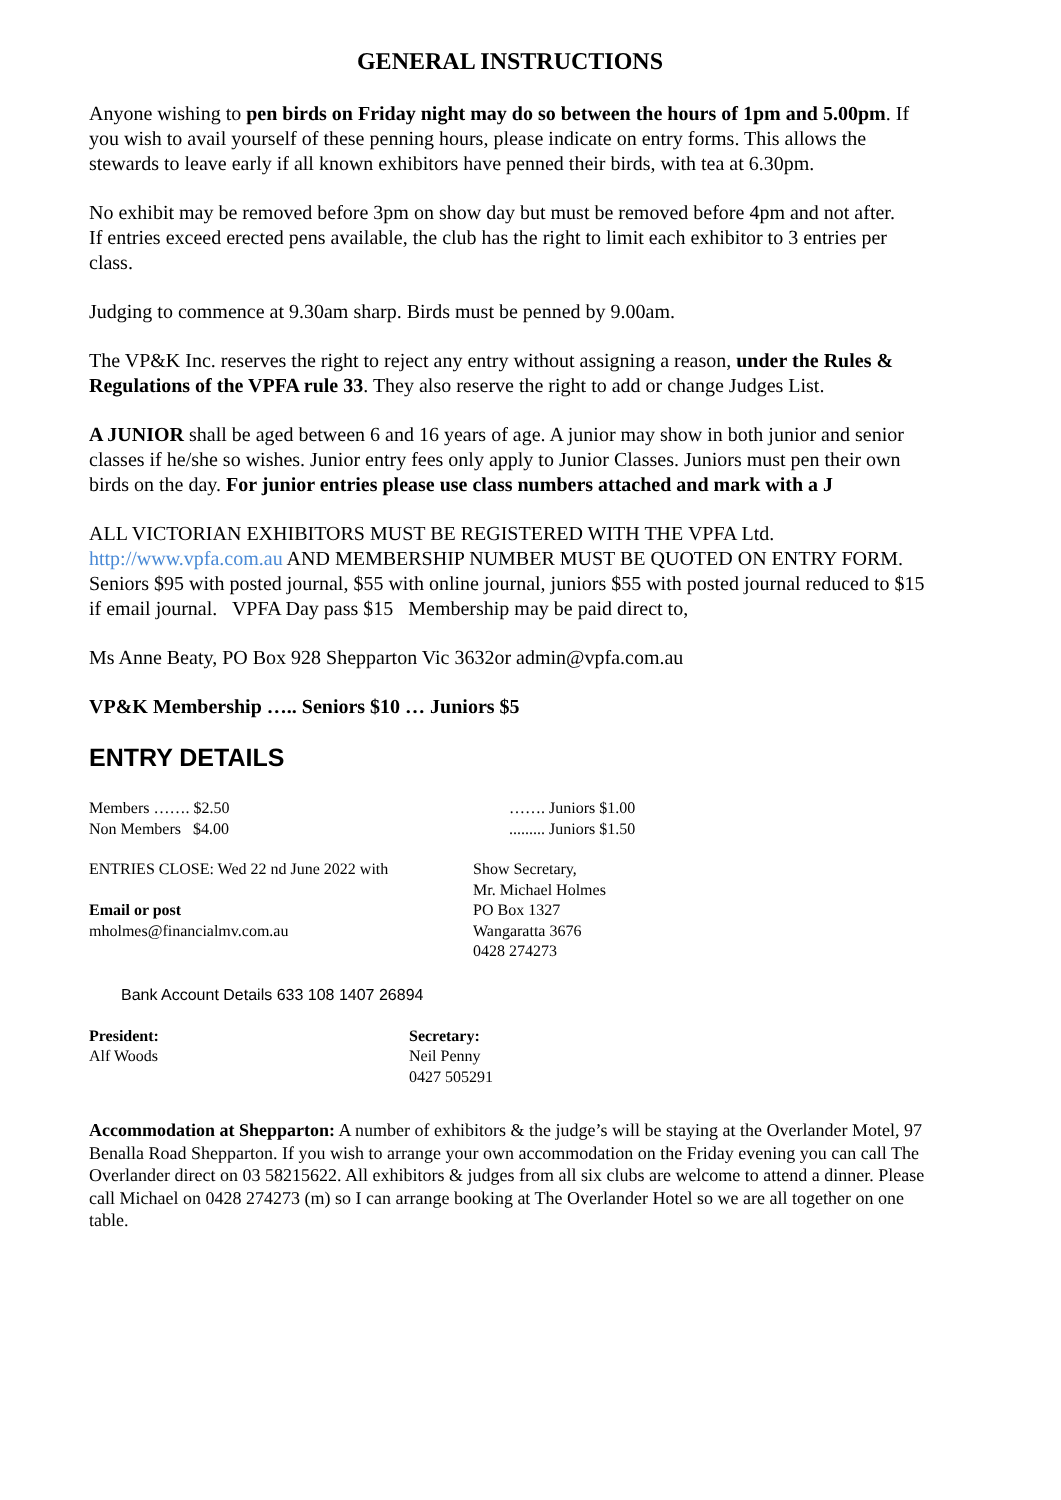GENERAL INSTRUCTIONS
Anyone wishing to pen birds on Friday night may do so between the hours of 1pm and 5.00pm. If you wish to avail yourself of these penning hours, please indicate on entry forms. This allows the stewards to leave early if all known exhibitors have penned their birds, with tea at 6.30pm.
No exhibit may be removed before 3pm on show day but must be removed before 4pm and not after.
If entries exceed erected pens available, the club has the right to limit each exhibitor to 3 entries per class.
Judging to commence at 9.30am sharp. Birds must be penned by 9.00am.
The VP&K Inc. reserves the right to reject any entry without assigning a reason, under the Rules & Regulations of the VPFA rule 33. They also reserve the right to add or change Judges List.
A JUNIOR shall be aged between 6 and 16 years of age. A junior may show in both junior and senior classes if he/she so wishes. Junior entry fees only apply to Junior Classes. Juniors must pen their own birds on the day. For junior entries please use class numbers attached and mark with a J
ALL VICTORIAN EXHIBITORS MUST BE REGISTERED WITH THE VPFA Ltd. http://www.vpfa.com.au AND MEMBERSHIP NUMBER MUST BE QUOTED ON ENTRY FORM. Seniors $95 with posted journal, $55 with online journal, juniors $55 with posted journal reduced to $15 if email journal. VPFA Day pass $15 Membership may be paid direct to,
Ms Anne Beaty, PO Box 928 Shepparton Vic 3632or admin@vpfa.com.au
VP&K Membership ….. Seniors $10 … Juniors $5
ENTRY DETAILS
Members ……. $2.50
Non Members $4.00
……. Juniors $1.00
......... Juniors $1.50
ENTRIES CLOSE: Wed 22 nd June 2022 with
Email or post
mholmes@financialmv.com.au
Show Secretary,
Mr. Michael Holmes
PO Box 1327
Wangaratta 3676
0428 274273
Bank Account Details 633 108 1407 26894
President:
Alf Woods
Secretary:
Neil Penny
0427 505291
Accommodation at Shepparton: A number of exhibitors & the judge’s will be staying at the Overlander Motel, 97 Benalla Road Shepparton. If you wish to arrange your own accommodation on the Friday evening you can call The Overlander direct on 03 58215622. All exhibitors & judges from all six clubs are welcome to attend a dinner. Please call Michael on 0428 274273 (m) so I can arrange booking at The Overlander Hotel so we are all together on one table.